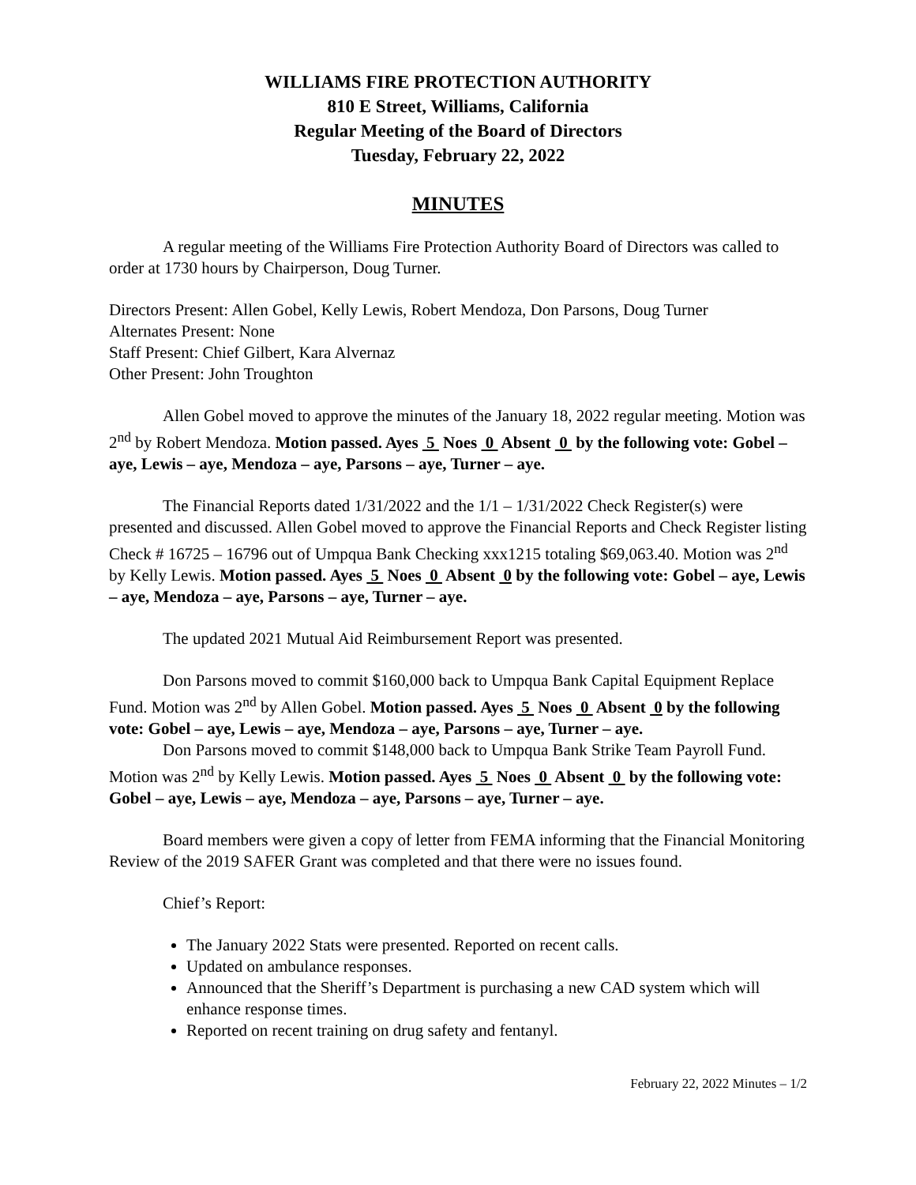WILLIAMS FIRE PROTECTION AUTHORITY
810 E Street, Williams, California
Regular Meeting of the Board of Directors
Tuesday, February 22, 2022
MINUTES
A regular meeting of the Williams Fire Protection Authority Board of Directors was called to order at 1730 hours by Chairperson, Doug Turner.
Directors Present: Allen Gobel, Kelly Lewis, Robert Mendoza, Don Parsons, Doug Turner
Alternates Present: None
Staff Present: Chief Gilbert, Kara Alvernaz
Other Present: John Troughton
Allen Gobel moved to approve the minutes of the January 18, 2022 regular meeting. Motion was 2<sup>nd</sup> by Robert Mendoza. Motion passed. Ayes 5 Noes 0 Absent 0 by the following vote: Gobel – aye, Lewis – aye, Mendoza – aye, Parsons – aye, Turner – aye.
The Financial Reports dated 1/31/2022 and the 1/1 – 1/31/2022 Check Register(s) were presented and discussed. Allen Gobel moved to approve the Financial Reports and Check Register listing Check # 16725 – 16796 out of Umpqua Bank Checking xxx1215 totaling $69,063.40. Motion was 2<sup>nd</sup> by Kelly Lewis. Motion passed. Ayes 5 Noes 0 Absent 0 by the following vote: Gobel – aye, Lewis – aye, Mendoza – aye, Parsons – aye, Turner – aye.
The updated 2021 Mutual Aid Reimbursement Report was presented.
Don Parsons moved to commit $160,000 back to Umpqua Bank Capital Equipment Replace Fund. Motion was 2<sup>nd</sup> by Allen Gobel. Motion passed. Ayes 5 Noes 0 Absent 0 by the following vote: Gobel – aye, Lewis – aye, Mendoza – aye, Parsons – aye, Turner – aye.
Don Parsons moved to commit $148,000 back to Umpqua Bank Strike Team Payroll Fund. Motion was 2<sup>nd</sup> by Kelly Lewis. Motion passed. Ayes 5 Noes 0 Absent 0 by the following vote: Gobel – aye, Lewis – aye, Mendoza – aye, Parsons – aye, Turner – aye.
Board members were given a copy of letter from FEMA informing that the Financial Monitoring Review of the 2019 SAFER Grant was completed and that there were no issues found.
Chief’s Report:
The January 2022 Stats were presented. Reported on recent calls.
Updated on ambulance responses.
Announced that the Sheriff’s Department is purchasing a new CAD system which will enhance response times.
Reported on recent training on drug safety and fentanyl.
February 22, 2022 Minutes – 1/2